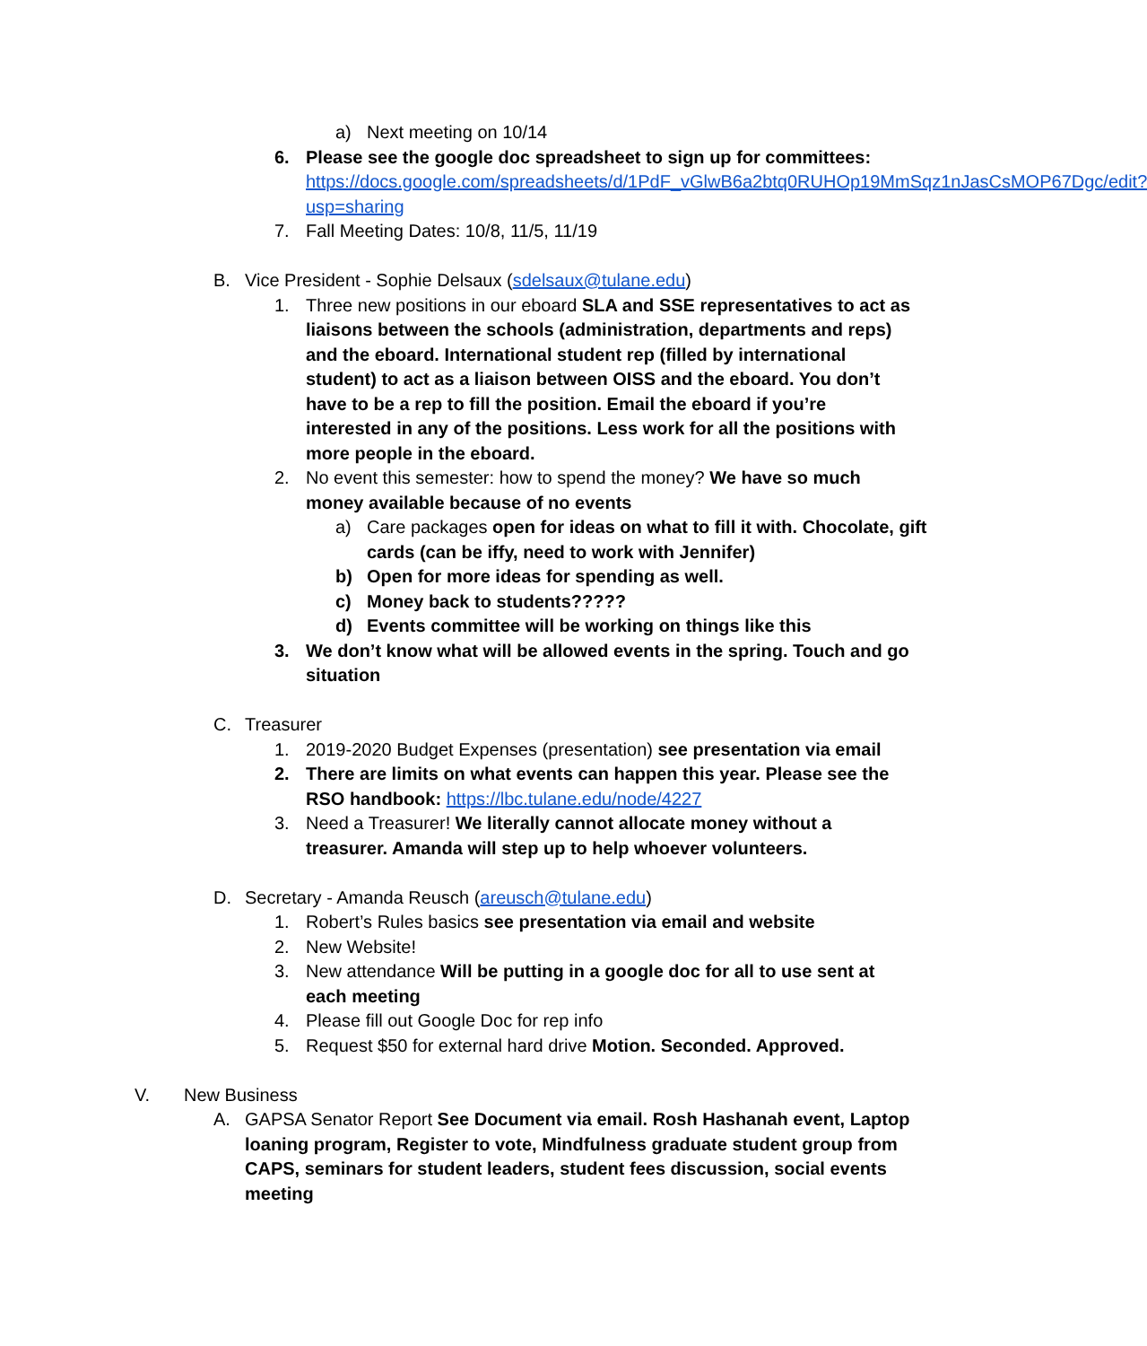a) Next meeting on 10/14
6. Please see the google doc spreadsheet to sign up for committees: https://docs.google.com/spreadsheets/d/1PdF_vGlwB6a2btq0RUHOp19MmSqz1nJasCsMOP67Dgc/edit?usp=sharing
7. Fall Meeting Dates: 10/8, 11/5, 11/19
B. Vice President - Sophie Delsaux (sdelsaux@tulane.edu)
1. Three new positions in our eboard SLA and SSE representatives to act as liaisons between the schools (administration, departments and reps) and the eboard. International student rep (filled by international student) to act as a liaison between OISS and the eboard. You don’t have to be a rep to fill the position. Email the eboard if you’re interested in any of the positions. Less work for all the positions with more people in the eboard.
2. No event this semester: how to spend the money? We have so much money available because of no events
a) Care packages open for ideas on what to fill it with. Chocolate, gift cards (can be iffy, need to work with Jennifer)
b) Open for more ideas for spending as well.
c) Money back to students?????
d) Events committee will be working on things like this
3. We don’t know what will be allowed events in the spring. Touch and go situation
C. Treasurer
1. 2019-2020 Budget Expenses (presentation) see presentation via email
2. There are limits on what events can happen this year. Please see the RSO handbook: https://lbc.tulane.edu/node/4227
3. Need a Treasurer! We literally cannot allocate money without a treasurer. Amanda will step up to help whoever volunteers.
D. Secretary - Amanda Reusch (areusch@tulane.edu)
1. Robert’s Rules basics see presentation via email and website
2. New Website!
3. New attendance Will be putting in a google doc for all to use sent at each meeting
4. Please fill out Google Doc for rep info
5. Request $50 for external hard drive Motion. Seconded. Approved.
V. New Business
A. GAPSA Senator Report See Document via email. Rosh Hashanah event, Laptop loaning program, Register to vote, Mindfulness graduate student group from CAPS, seminars for student leaders, student fees discussion, social events meeting